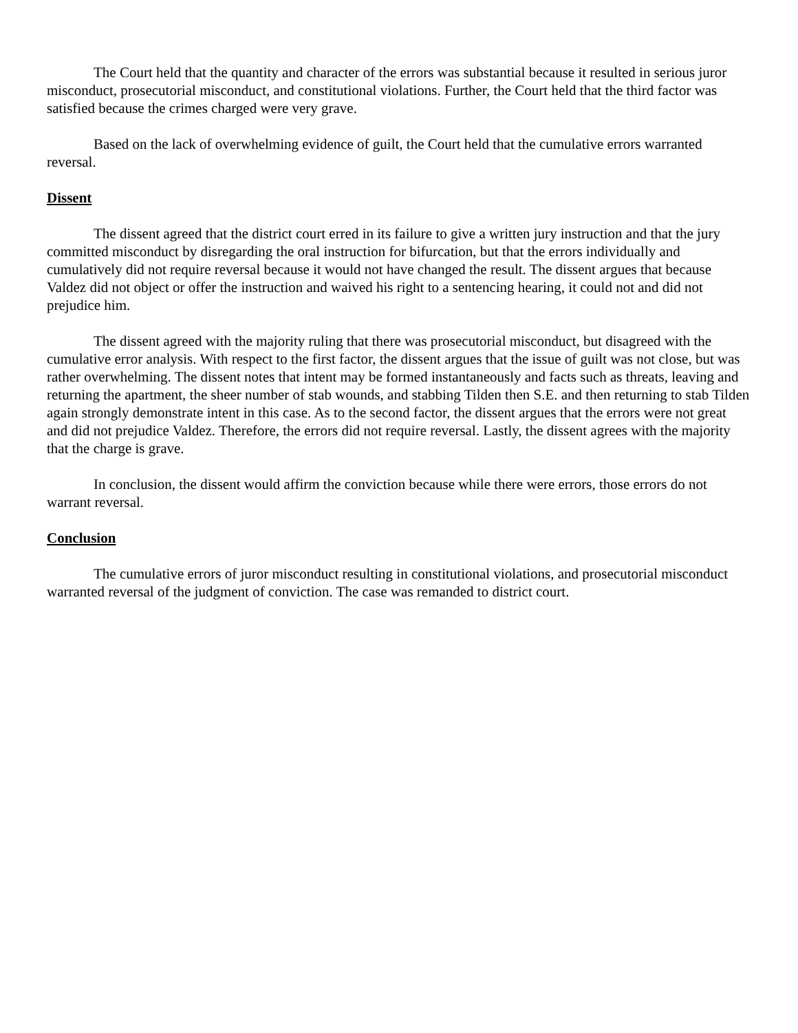The Court held that the quantity and character of the errors was substantial because it resulted in serious juror misconduct, prosecutorial misconduct, and constitutional violations. Further, the Court held that the third factor was satisfied because the crimes charged were very grave.
Based on the lack of overwhelming evidence of guilt, the Court held that the cumulative errors warranted reversal.
Dissent
The dissent agreed that the district court erred in its failure to give a written jury instruction and that the jury committed misconduct by disregarding the oral instruction for bifurcation, but that the errors individually and cumulatively did not require reversal because it would not have changed the result. The dissent argues that because Valdez did not object or offer the instruction and waived his right to a sentencing hearing, it could not and did not prejudice him.
The dissent agreed with the majority ruling that there was prosecutorial misconduct, but disagreed with the cumulative error analysis. With respect to the first factor, the dissent argues that the issue of guilt was not close, but was rather overwhelming. The dissent notes that intent may be formed instantaneously and facts such as threats, leaving and returning the apartment, the sheer number of stab wounds, and stabbing Tilden then S.E. and then returning to stab Tilden again strongly demonstrate intent in this case. As to the second factor, the dissent argues that the errors were not great and did not prejudice Valdez. Therefore, the errors did not require reversal. Lastly, the dissent agrees with the majority that the charge is grave.
In conclusion, the dissent would affirm the conviction because while there were errors, those errors do not warrant reversal.
Conclusion
The cumulative errors of juror misconduct resulting in constitutional violations, and prosecutorial misconduct warranted reversal of the judgment of conviction. The case was remanded to district court.